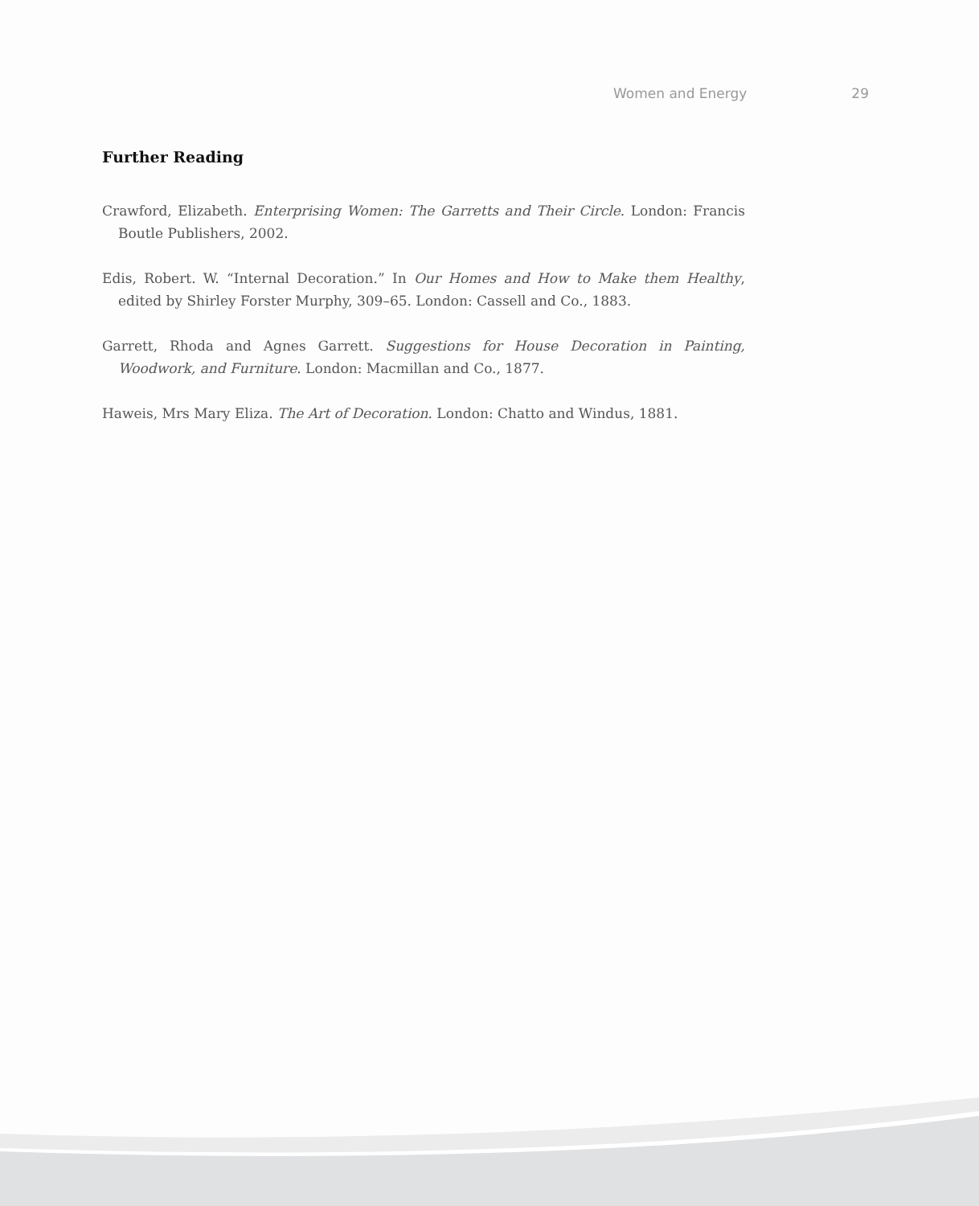Women and Energy 29
Further Reading
Crawford, Elizabeth. Enterprising Women: The Garretts and Their Circle. London: Francis Boutle Publishers, 2002.
Edis, Robert. W. “Internal Decoration.” In Our Homes and How to Make them Healthy, edited by Shirley Forster Murphy, 309–65. London: Cassell and Co., 1883.
Garrett, Rhoda and Agnes Garrett. Suggestions for House Decoration in Painting, Woodwork, and Furniture. London: Macmillan and Co., 1877.
Haweis, Mrs Mary Eliza. The Art of Decoration. London: Chatto and Windus, 1881.